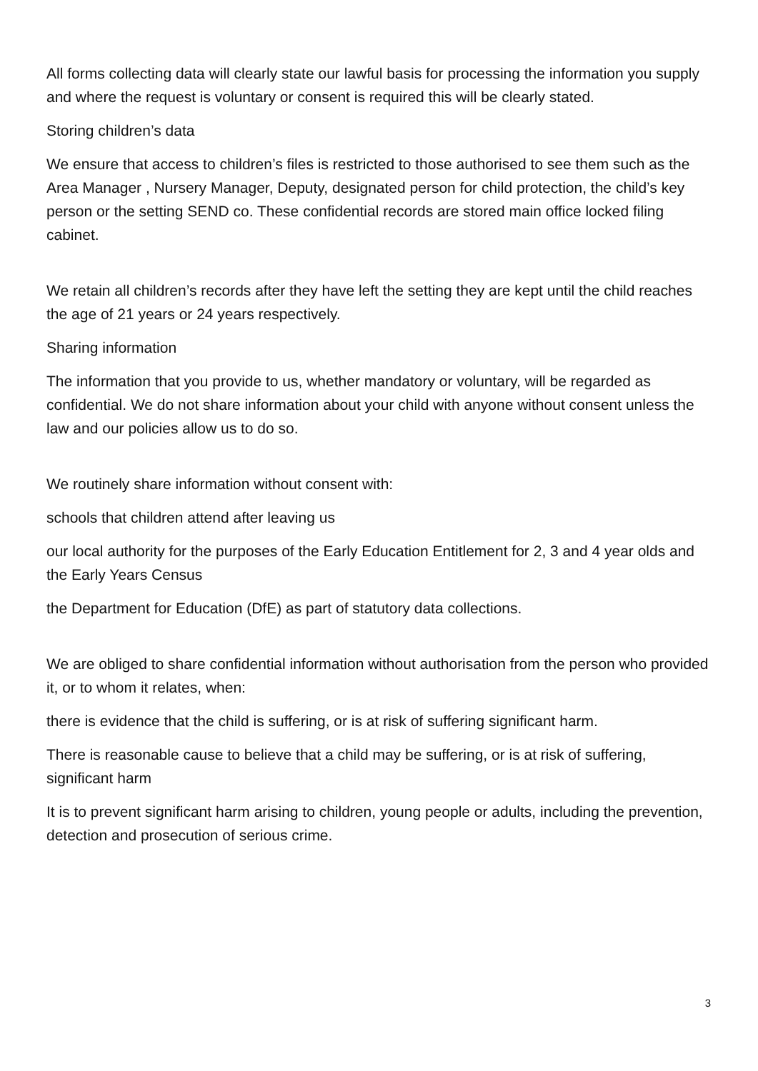All forms collecting data will clearly state our lawful basis for processing the information you supply and where the request is voluntary or consent is required this will be clearly stated.
Storing children’s data
We ensure that access to children’s files is restricted to those authorised to see them such as the Area Manager , Nursery Manager, Deputy, designated person for child protection, the child’s key person or the setting SEND co. These confidential records are stored main office locked filing cabinet.
We retain all children’s records after they have left the setting they are kept until the child reaches the age of 21 years or 24 years respectively.
Sharing information
The information that you provide to us, whether mandatory or voluntary, will be regarded as confidential. We do not share information about your child with anyone without consent unless the law and our policies allow us to do so.
We routinely share information without consent with:
schools that children attend after leaving us
our local authority for the purposes of the Early Education Entitlement for 2, 3 and 4 year olds and the Early Years Census
the Department for Education (DfE) as part of statutory data collections.
We are obliged to share confidential information without authorisation from the person who provided it, or to whom it relates, when:
there is evidence that the child is suffering, or is at risk of suffering significant harm.
There is reasonable cause to believe that a child may be suffering, or is at risk of suffering, significant harm
It is to prevent significant harm arising to children, young people or adults, including the prevention, detection and prosecution of serious crime.
3